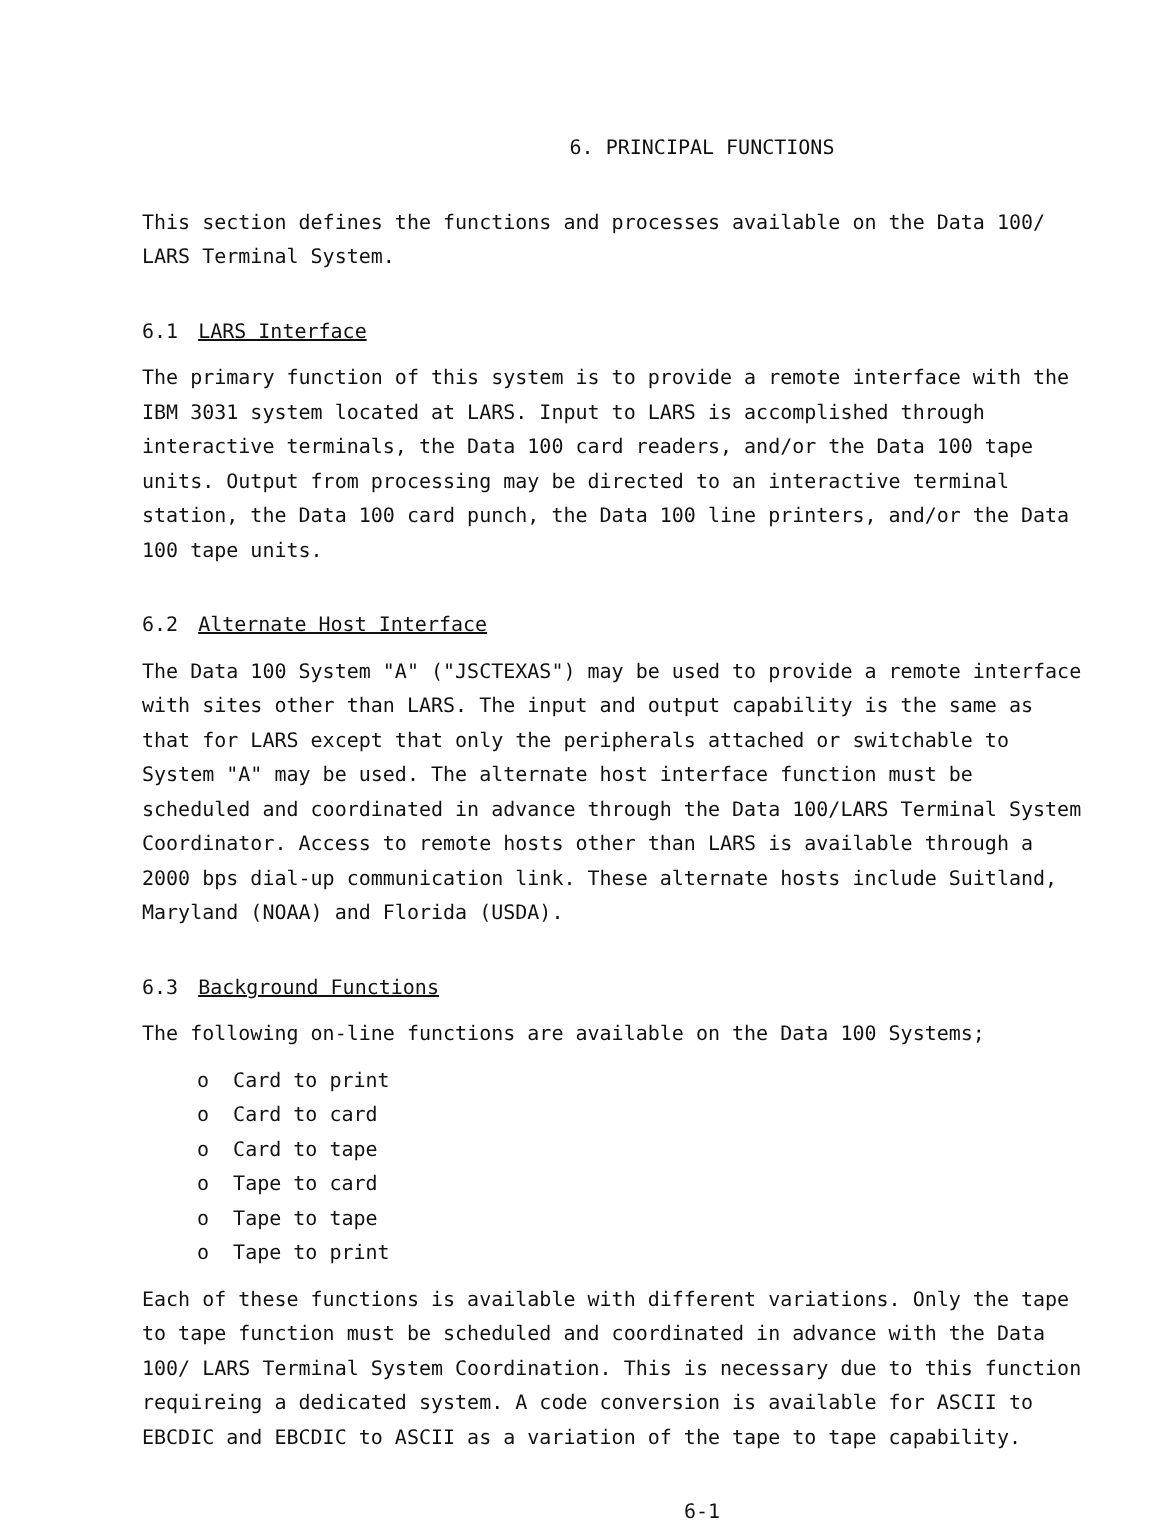6. PRINCIPAL FUNCTIONS
This section defines the functions and processes available on the Data 100/
LARS Terminal System.
6.1 LARS Interface
The primary function of this system is to provide a remote interface with the IBM 3031 system located at LARS. Input to LARS is accomplished through interactive terminals, the Data 100 card readers, and/or the Data 100 tape units. Output from processing may be directed to an interactive terminal station, the Data 100 card punch, the Data 100 line printers, and/or the Data 100 tape units.
6.2 Alternate Host Interface
The Data 100 System "A" ("JSCTEXAS") may be used to provide a remote interface with sites other than LARS. The input and output capability is the same as that for LARS except that only the peripherals attached or switchable to System "A" may be used. The alternate host interface function must be scheduled and coordinated in advance through the Data 100/LARS Terminal System Coordinator. Access to remote hosts other than LARS is available through a 2000 bps dial-up communication link. These alternate hosts include Suitland, Maryland (NOAA) and Florida (USDA).
6.3 Background Functions
The following on-line functions are available on the Data 100 Systems;
o Card to print
o Card to card
o Card to tape
o Tape to card
o Tape to tape
o Tape to print
Each of these functions is available with different variations. Only the tape to tape function must be scheduled and coordinated in advance with the Data 100/ LARS Terminal System Coordination. This is necessary due to this function requireing a dedicated system. A code conversion is available for ASCII to EBCDIC and EBCDIC to ASCII as a variation of the tape to tape capability.
6-1